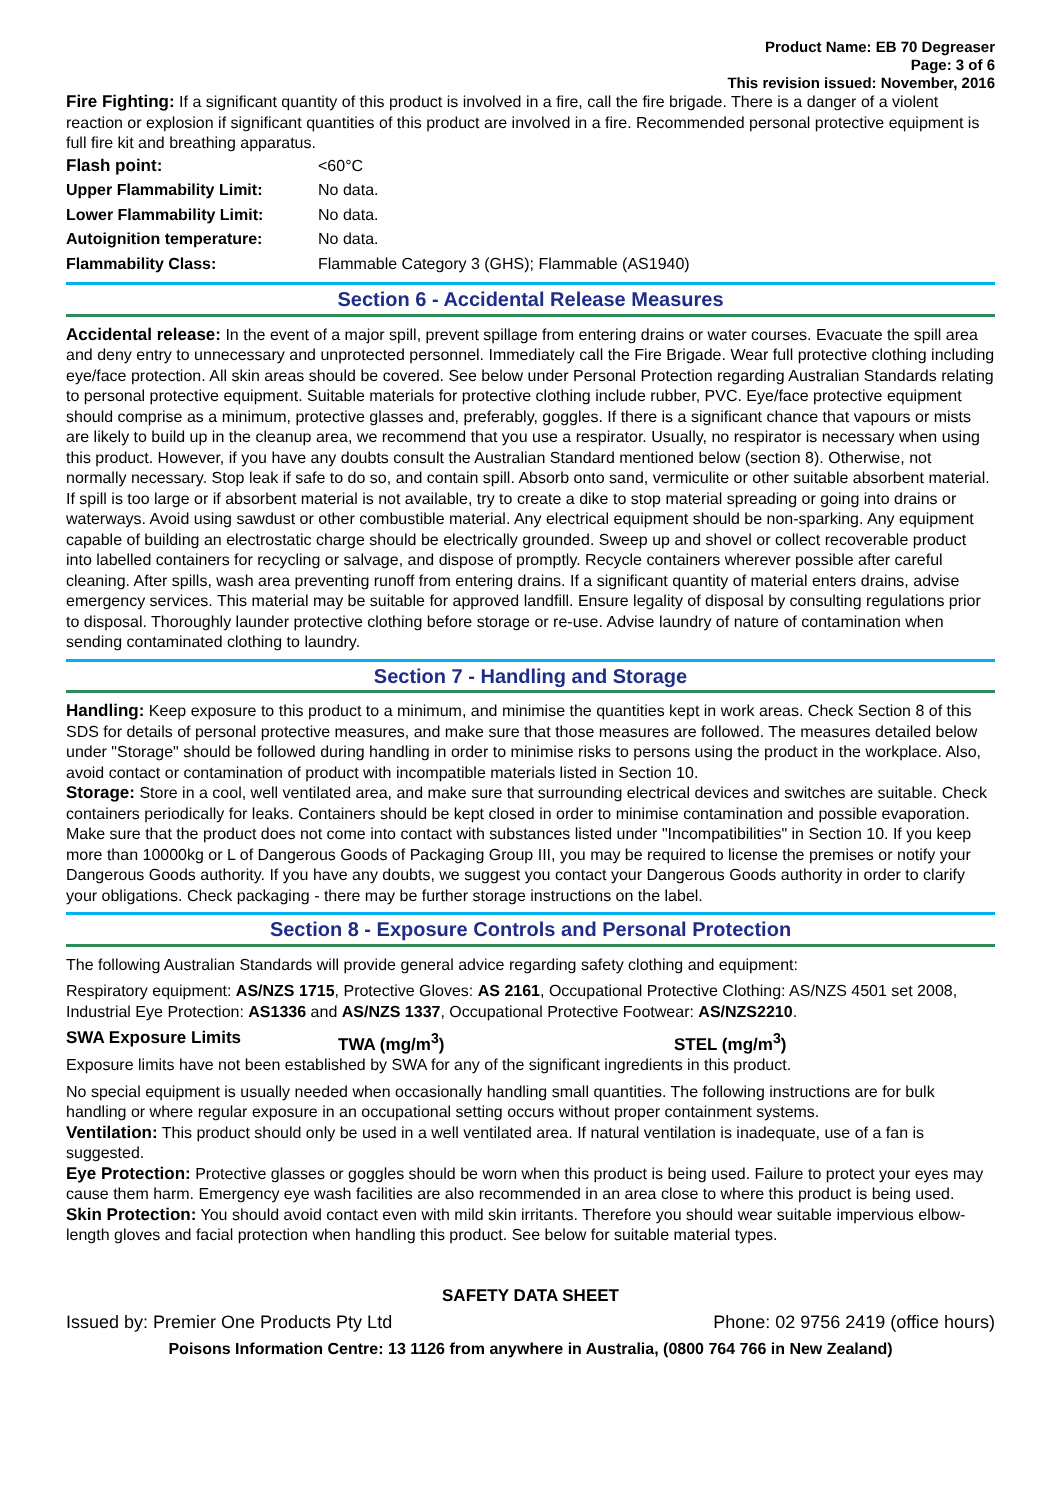Product Name: EB 70 Degreaser
Page: 3 of 6
This revision issued: November, 2016
Fire Fighting: If a significant quantity of this product is involved in a fire, call the fire brigade. There is a danger of a violent reaction or explosion if significant quantities of this product are involved in a fire. Recommended personal protective equipment is full fire kit and breathing apparatus.
| Flash point: | <60°C |
| Upper Flammability Limit: | No data. |
| Lower Flammability Limit: | No data. |
| Autoignition temperature: | No data. |
| Flammability Class: | Flammable Category 3 (GHS); Flammable (AS1940) |
Section 6 - Accidental Release Measures
Accidental release: In the event of a major spill, prevent spillage from entering drains or water courses. Evacuate the spill area and deny entry to unnecessary and unprotected personnel. Immediately call the Fire Brigade. Wear full protective clothing including eye/face protection. All skin areas should be covered. See below under Personal Protection regarding Australian Standards relating to personal protective equipment. Suitable materials for protective clothing include rubber, PVC. Eye/face protective equipment should comprise as a minimum, protective glasses and, preferably, goggles. If there is a significant chance that vapours or mists are likely to build up in the cleanup area, we recommend that you use a respirator. Usually, no respirator is necessary when using this product. However, if you have any doubts consult the Australian Standard mentioned below (section 8). Otherwise, not normally necessary. Stop leak if safe to do so, and contain spill. Absorb onto sand, vermiculite or other suitable absorbent material. If spill is too large or if absorbent material is not available, try to create a dike to stop material spreading or going into drains or waterways. Avoid using sawdust or other combustible material. Any electrical equipment should be non-sparking. Any equipment capable of building an electrostatic charge should be electrically grounded. Sweep up and shovel or collect recoverable product into labelled containers for recycling or salvage, and dispose of promptly. Recycle containers wherever possible after careful cleaning. After spills, wash area preventing runoff from entering drains. If a significant quantity of material enters drains, advise emergency services. This material may be suitable for approved landfill. Ensure legality of disposal by consulting regulations prior to disposal. Thoroughly launder protective clothing before storage or re-use. Advise laundry of nature of contamination when sending contaminated clothing to laundry.
Section 7 - Handling and Storage
Handling: Keep exposure to this product to a minimum, and minimise the quantities kept in work areas. Check Section 8 of this SDS for details of personal protective measures, and make sure that those measures are followed. The measures detailed below under "Storage" should be followed during handling in order to minimise risks to persons using the product in the workplace. Also, avoid contact or contamination of product with incompatible materials listed in Section 10.
Storage: Store in a cool, well ventilated area, and make sure that surrounding electrical devices and switches are suitable. Check containers periodically for leaks. Containers should be kept closed in order to minimise contamination and possible evaporation. Make sure that the product does not come into contact with substances listed under "Incompatibilities" in Section 10. If you keep more than 10000kg or L of Dangerous Goods of Packaging Group III, you may be required to license the premises or notify your Dangerous Goods authority. If you have any doubts, we suggest you contact your Dangerous Goods authority in order to clarify your obligations. Check packaging - there may be further storage instructions on the label.
Section 8 - Exposure Controls and Personal Protection
The following Australian Standards will provide general advice regarding safety clothing and equipment:
Respiratory equipment: AS/NZS 1715, Protective Gloves: AS 2161, Occupational Protective Clothing: AS/NZS 4501 set 2008, Industrial Eye Protection: AS1336 and AS/NZS 1337, Occupational Protective Footwear: AS/NZS2210.
SWA Exposure Limits TWA (mg/m<sup>3</sup>) STEL (mg/m<sup>3</sup>)
Exposure limits have not been established by SWA for any of the significant ingredients in this product.
No special equipment is usually needed when occasionally handling small quantities. The following instructions are for bulk handling or where regular exposure in an occupational setting occurs without proper containment systems.
Ventilation: This product should only be used in a well ventilated area. If natural ventilation is inadequate, use of a fan is suggested.
Eye Protection: Protective glasses or goggles should be worn when this product is being used. Failure to protect your eyes may cause them harm. Emergency eye wash facilities are also recommended in an area close to where this product is being used.
Skin Protection: You should avoid contact even with mild skin irritants. Therefore you should wear suitable impervious elbow-length gloves and facial protection when handling this product. See below for suitable material types.
SAFETY DATA SHEET
Issued by: Premier One Products Pty Ltd Phone: 02 9756 2419 (office hours)
Poisons Information Centre: 13 1126 from anywhere in Australia, (0800 764 766 in New Zealand)